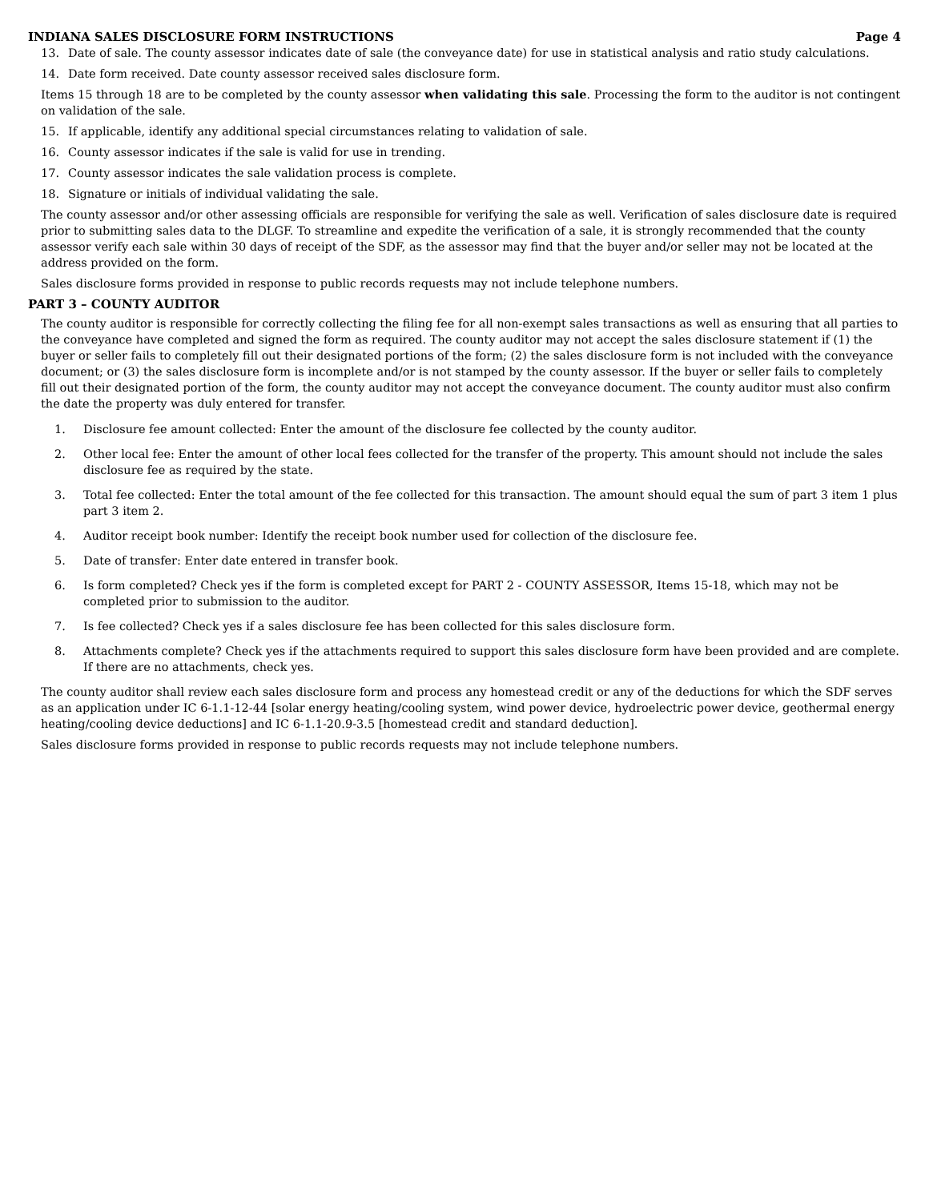INDIANA SALES DISCLOSURE FORM INSTRUCTIONS Page 4
13. Date of sale. The county assessor indicates date of sale (the conveyance date) for use in statistical analysis and ratio study calculations.
14. Date form received. Date county assessor received sales disclosure form.
Items 15 through 18 are to be completed by the county assessor when validating this sale. Processing the form to the auditor is not contingent on validation of the sale.
15. If applicable, identify any additional special circumstances relating to validation of sale.
16. County assessor indicates if the sale is valid for use in trending.
17. County assessor indicates the sale validation process is complete.
18. Signature or initials of individual validating the sale.
The county assessor and/or other assessing officials are responsible for verifying the sale as well. Verification of sales disclosure date is required prior to submitting sales data to the DLGF. To streamline and expedite the verification of a sale, it is strongly recommended that the county assessor verify each sale within 30 days of receipt of the SDF, as the assessor may find that the buyer and/or seller may not be located at the address provided on the form.
Sales disclosure forms provided in response to public records requests may not include telephone numbers.
PART 3 – COUNTY AUDITOR
The county auditor is responsible for correctly collecting the filing fee for all non-exempt sales transactions as well as ensuring that all parties to the conveyance have completed and signed the form as required. The county auditor may not accept the sales disclosure statement if (1) the buyer or seller fails to completely fill out their designated portions of the form; (2) the sales disclosure form is not included with the conveyance document; or (3) the sales disclosure form is incomplete and/or is not stamped by the county assessor. If the buyer or seller fails to completely fill out their designated portion of the form, the county auditor may not accept the conveyance document. The county auditor must also confirm the date the property was duly entered for transfer.
1. Disclosure fee amount collected: Enter the amount of the disclosure fee collected by the county auditor.
2. Other local fee: Enter the amount of other local fees collected for the transfer of the property. This amount should not include the sales disclosure fee as required by the state.
3. Total fee collected: Enter the total amount of the fee collected for this transaction. The amount should equal the sum of part 3 item 1 plus part 3 item 2.
4. Auditor receipt book number: Identify the receipt book number used for collection of the disclosure fee.
5. Date of transfer: Enter date entered in transfer book.
6. Is form completed? Check yes if the form is completed except for PART 2 - COUNTY ASSESSOR, Items 15-18, which may not be completed prior to submission to the auditor.
7. Is fee collected? Check yes if a sales disclosure fee has been collected for this sales disclosure form.
8. Attachments complete? Check yes if the attachments required to support this sales disclosure form have been provided and are complete. If there are no attachments, check yes.
The county auditor shall review each sales disclosure form and process any homestead credit or any of the deductions for which the SDF serves as an application under IC 6-1.1-12-44 [solar energy heating/cooling system, wind power device, hydroelectric power device, geothermal energy heating/cooling device deductions] and IC 6-1.1-20.9-3.5 [homestead credit and standard deduction].
Sales disclosure forms provided in response to public records requests may not include telephone numbers.